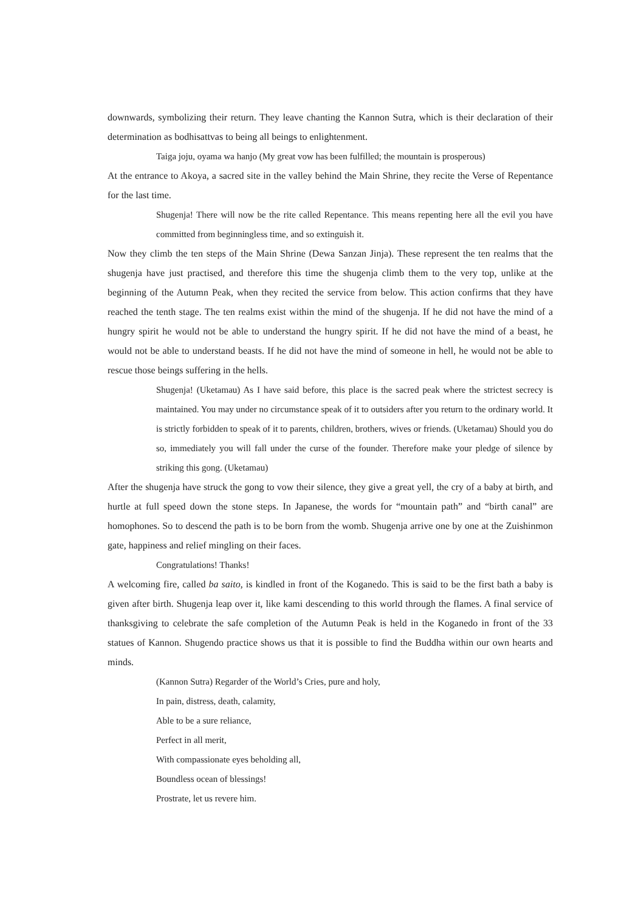downwards, symbolizing their return. They leave chanting the Kannon Sutra, which is their declaration of their determination as bodhisattvas to being all beings to enlightenment.
Taiga joju, oyama wa hanjo (My great vow has been fulfilled; the mountain is prosperous)
At the entrance to Akoya, a sacred site in the valley behind the Main Shrine, they recite the Verse of Repentance for the last time.
Shugenja! There will now be the rite called Repentance. This means repenting here all the evil you have committed from beginningless time, and so extinguish it.
Now they climb the ten steps of the Main Shrine (Dewa Sanzan Jinja). These represent the ten realms that the shugenja have just practised, and therefore this time the shugenja climb them to the very top, unlike at the beginning of the Autumn Peak, when they recited the service from below. This action confirms that they have reached the tenth stage. The ten realms exist within the mind of the shugenja. If he did not have the mind of a hungry spirit he would not be able to understand the hungry spirit. If he did not have the mind of a beast, he would not be able to understand beasts. If he did not have the mind of someone in hell, he would not be able to rescue those beings suffering in the hells.
Shugenja! (Uketamau) As I have said before, this place is the sacred peak where the strictest secrecy is maintained. You may under no circumstance speak of it to outsiders after you return to the ordinary world. It is strictly forbidden to speak of it to parents, children, brothers, wives or friends. (Uketamau) Should you do so, immediately you will fall under the curse of the founder. Therefore make your pledge of silence by striking this gong. (Uketamau)
After the shugenja have struck the gong to vow their silence, they give a great yell, the cry of a baby at birth, and hurtle at full speed down the stone steps. In Japanese, the words for “mountain path” and “birth canal” are homophones. So to descend the path is to be born from the womb. Shugenja arrive one by one at the Zuishinmon gate, happiness and relief mingling on their faces.
Congratulations! Thanks!
A welcoming fire, called ba saito, is kindled in front of the Koganedo. This is said to be the first bath a baby is given after birth. Shugenja leap over it, like kami descending to this world through the flames. A final service of thanksgiving to celebrate the safe completion of the Autumn Peak is held in the Koganedo in front of the 33 statues of Kannon. Shugendo practice shows us that it is possible to find the Buddha within our own hearts and minds.
(Kannon Sutra) Regarder of the World’s Cries, pure and holy,
In pain, distress, death, calamity,
Able to be a sure reliance,
Perfect in all merit,
With compassionate eyes beholding all,
Boundless ocean of blessings!
Prostrate, let us revere him.